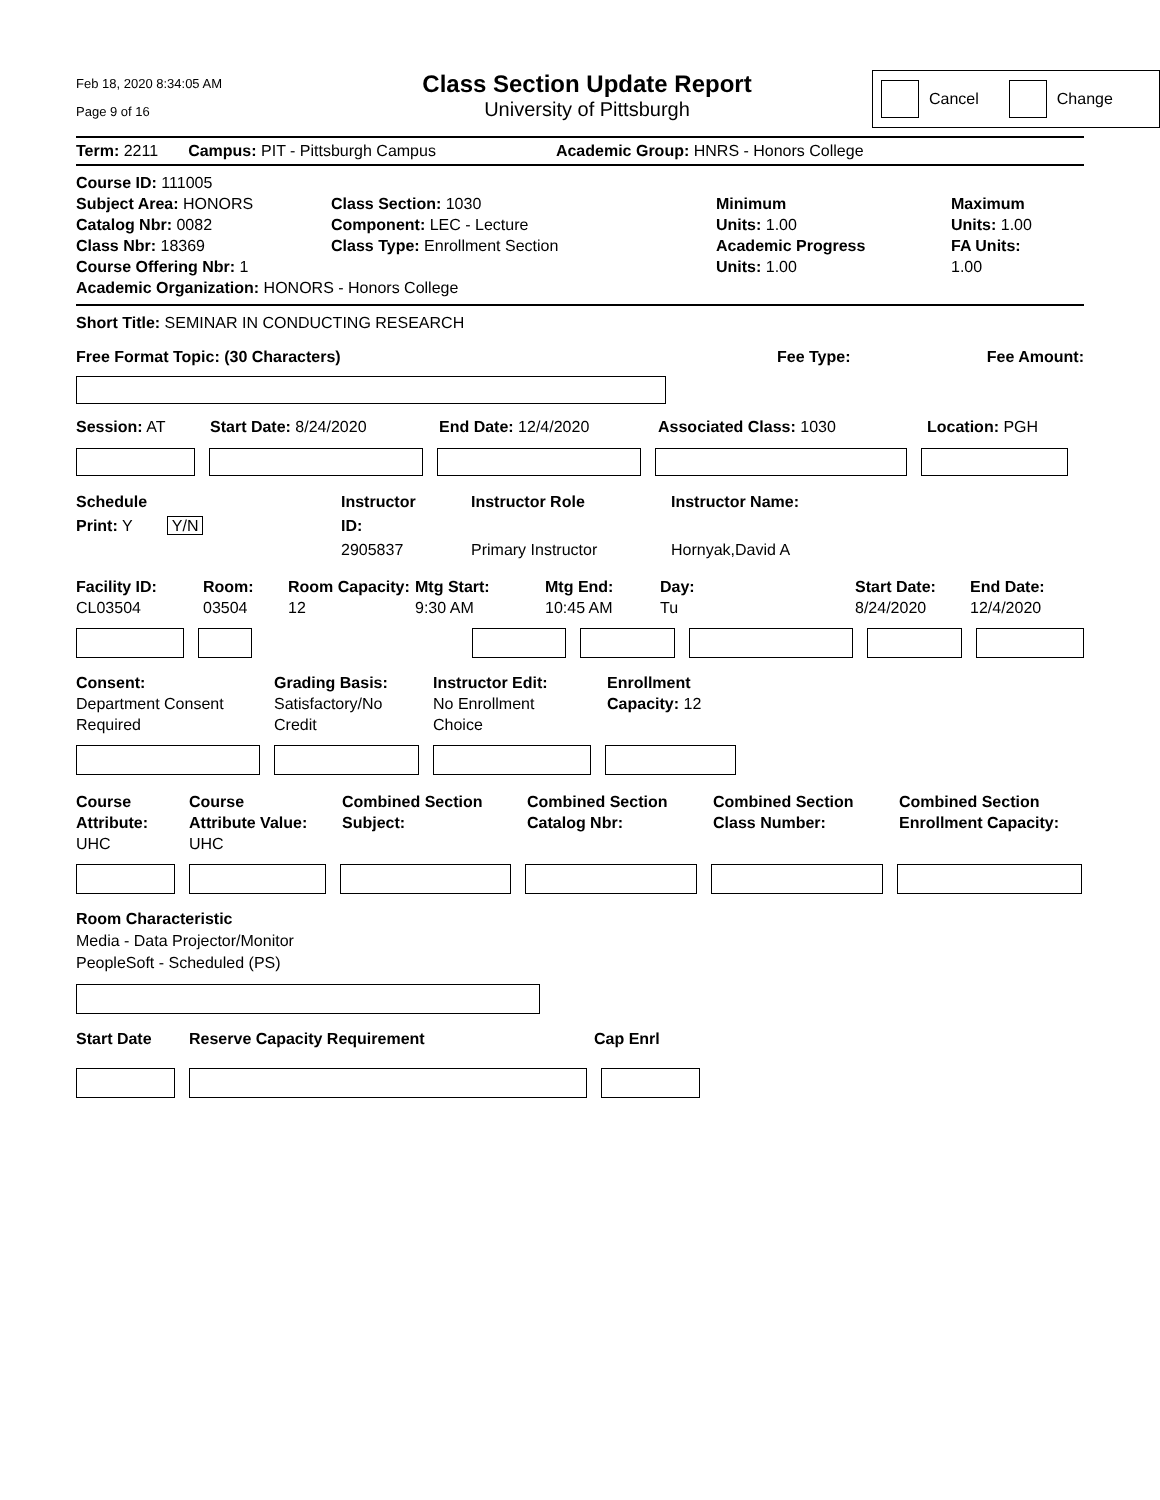Feb 18, 2020 8:34:05 AM
Page 9 of 16
Class Section Update Report
University of Pittsburgh
Cancel Change
Term: 2211 Campus: PIT - Pittsburgh Campus Academic Group: HNRS - Honors College
Course ID: 111005
Subject Area: HONORS
Catalog Nbr: 0082
Class Nbr: 18369
Course Offering Nbr: 1
Academic Organization: HONORS - Honors College
Class Section: 1030
Component: LEC - Lecture
Class Type: Enrollment Section
Minimum
Units: 1.00
Academic Progress
Units: 1.00
Maximum
Units: 1.00
FA Units:
1.00
Short Title: SEMINAR IN CONDUCTING RESEARCH
Free Format Topic: (30 Characters) Fee Type: Fee Amount:
Session: AT Start Date: 8/24/2020 End Date: 12/4/2020 Associated Class: 1030 Location: PGH
Schedule
Print: Y Y/N
Instructor
ID:
2905837
Instructor Role
Primary Instructor
Instructor Name:
Hornyak,David A
Facility ID:
CL03504
Room:
03504
Room Capacity:
12
Mtg Start:
9:30 AM
Mtg End:
10:45 AM
Day:
Tu
Start Date:
8/24/2020
End Date:
12/4/2020
Consent:
Department Consent
Required
Grading Basis:
Satisfactory/No
Credit
Instructor Edit:
No Enrollment
Choice
Enrollment
Capacity: 12
Course
Attribute:
UHC
Course
Attribute Value:
UHC
Combined Section
Subject:
Combined Section
Catalog Nbr:
Combined Section
Class Number:
Combined Section
Enrollment Capacity:
Room Characteristic
Media - Data Projector/Monitor
PeopleSoft - Scheduled (PS)
Start Date Reserve Capacity Requirement Cap Enrl